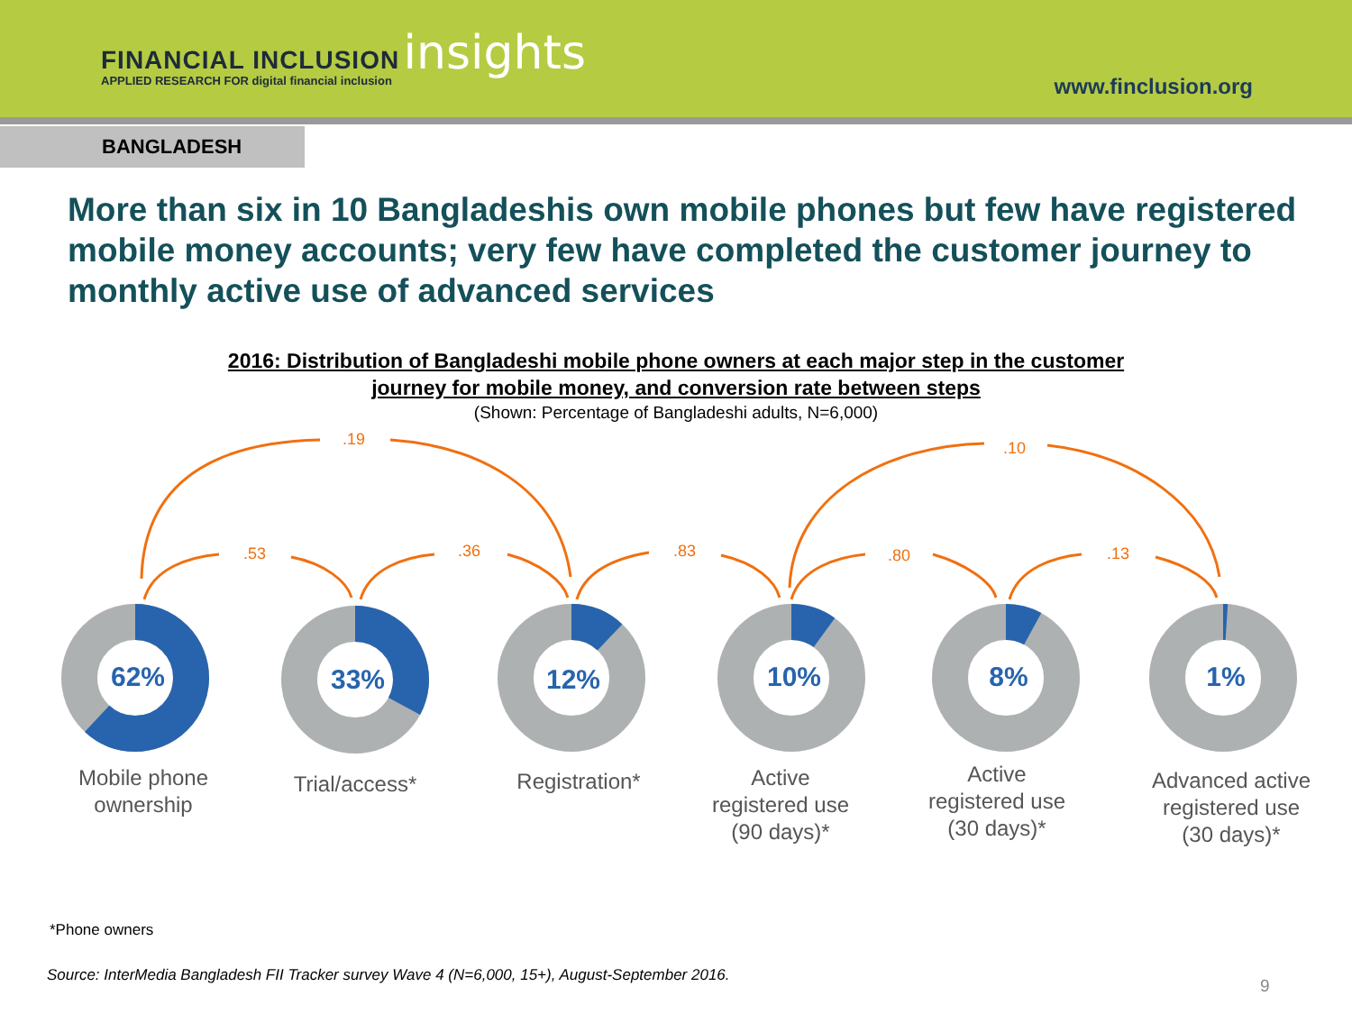FINANCIAL INCLUSION insights
APPLIED RESEARCH FOR digital financial inclusion
www.finclusion.org
BANGLADESH
More than six in 10 Bangladeshis own mobile phones but few have registered mobile money accounts; very few have completed the customer journey to monthly active use of advanced services
2016: Distribution of Bangladeshi mobile phone owners at each major step in the customer
journey for mobile money, and conversion rate between steps
(Shown: Percentage of Bangladeshi adults, N=6,000)
.19
.10
.53
.36
.83
.80
.13
62%
33%
12%
10%
8%
1%
Mobile phone
ownership
Trial/access*
Registration*
Active
registered use
(90 days)*
Active
registered use
(30 days)*
Advanced active
registered use
(30 days)*
*Phone owners
Source: InterMedia Bangladesh FII Tracker survey Wave 4 (N=6,000, 15+), August-September 2016.
9